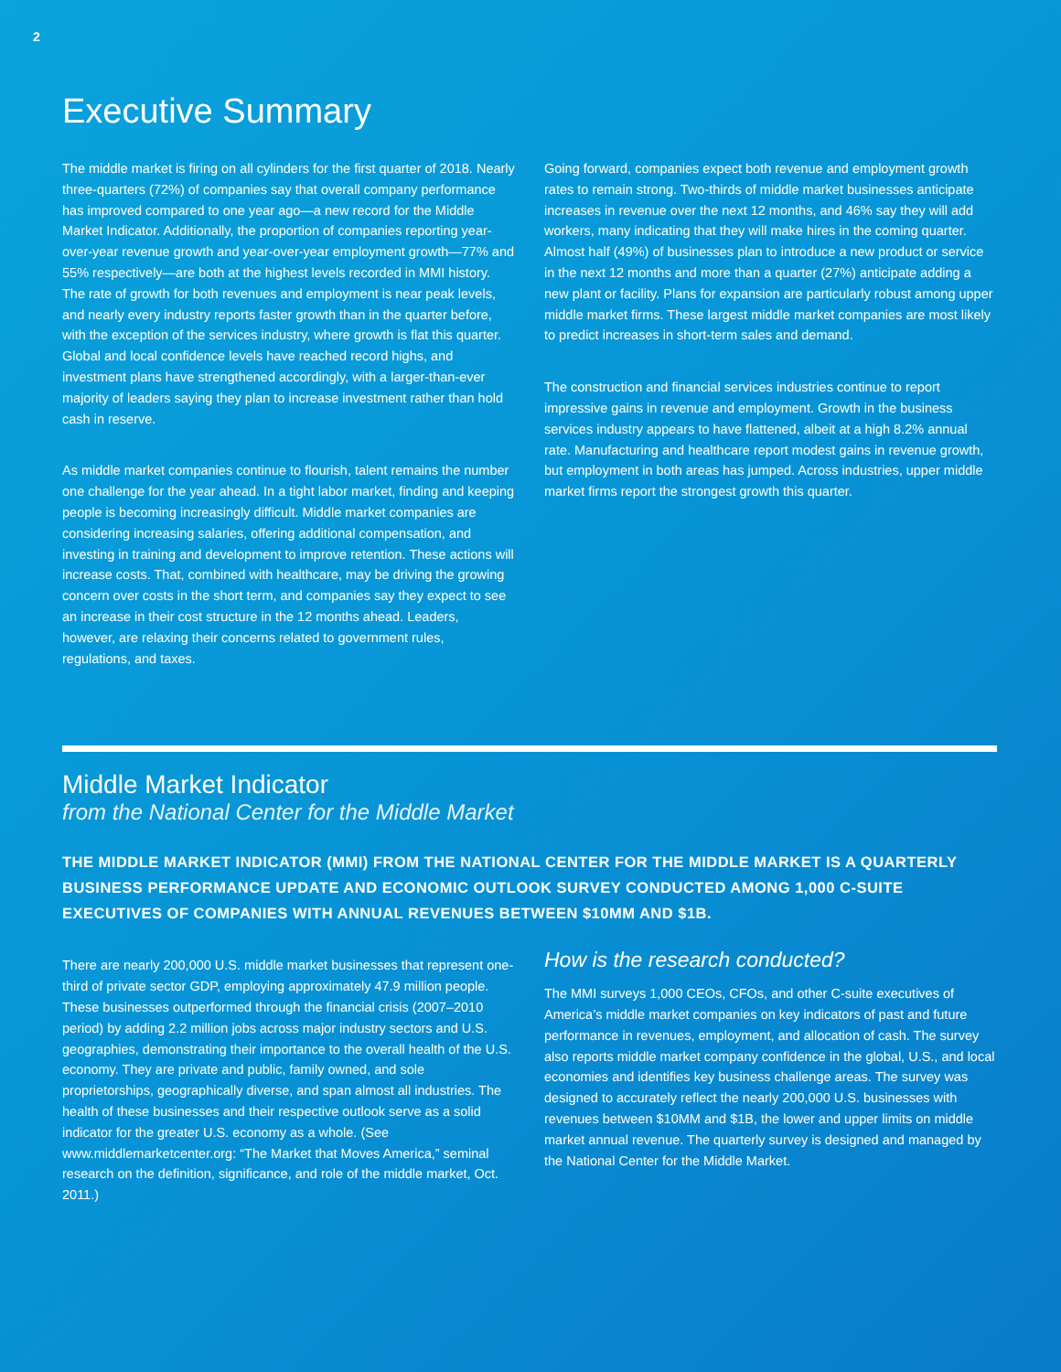2
Executive Summary
The middle market is firing on all cylinders for the first quarter of 2018. Nearly three-quarters (72%) of companies say that overall company performance has improved compared to one year ago—a new record for the Middle Market Indicator. Additionally, the proportion of companies reporting year-over-year revenue growth and year-over-year employment growth—77% and 55% respectively—are both at the highest levels recorded in MMI history. The rate of growth for both revenues and employment is near peak levels, and nearly every industry reports faster growth than in the quarter before, with the exception of the services industry, where growth is flat this quarter. Global and local confidence levels have reached record highs, and investment plans have strengthened accordingly, with a larger-than-ever majority of leaders saying they plan to increase investment rather than hold cash in reserve.
As middle market companies continue to flourish, talent remains the number one challenge for the year ahead. In a tight labor market, finding and keeping people is becoming increasingly difficult. Middle market companies are considering increasing salaries, offering additional compensation, and investing in training and development to improve retention. These actions will increase costs. That, combined with healthcare, may be driving the growing concern over costs in the short term, and companies say they expect to see an increase in their cost structure in the 12 months ahead. Leaders, however, are relaxing their concerns related to government rules, regulations, and taxes.
Going forward, companies expect both revenue and employment growth rates to remain strong. Two-thirds of middle market businesses anticipate increases in revenue over the next 12 months, and 46% say they will add workers, many indicating that they will make hires in the coming quarter. Almost half (49%) of businesses plan to introduce a new product or service in the next 12 months and more than a quarter (27%) anticipate adding a new plant or facility. Plans for expansion are particularly robust among upper middle market firms. These largest middle market companies are most likely to predict increases in short-term sales and demand.
The construction and financial services industries continue to report impressive gains in revenue and employment. Growth in the business services industry appears to have flattened, albeit at a high 8.2% annual rate. Manufacturing and healthcare report modest gains in revenue growth, but employment in both areas has jumped. Across industries, upper middle market firms report the strongest growth this quarter.
Middle Market Indicator
from the National Center for the Middle Market
THE MIDDLE MARKET INDICATOR (MMI) FROM THE NATIONAL CENTER FOR THE MIDDLE MARKET IS A QUARTERLY BUSINESS PERFORMANCE UPDATE AND ECONOMIC OUTLOOK SURVEY CONDUCTED AMONG 1,000 C-SUITE EXECUTIVES OF COMPANIES WITH ANNUAL REVENUES BETWEEN $10MM AND $1B.
There are nearly 200,000 U.S. middle market businesses that represent one-third of private sector GDP, employing approximately 47.9 million people. These businesses outperformed through the financial crisis (2007–2010 period) by adding 2.2 million jobs across major industry sectors and U.S. geographies, demonstrating their importance to the overall health of the U.S. economy. They are private and public, family owned, and sole proprietorships, geographically diverse, and span almost all industries. The health of these businesses and their respective outlook serve as a solid indicator for the greater U.S. economy as a whole. (See www.middlemarketcenter.org: “The Market that Moves America,” seminal research on the definition, significance, and role of the middle market, Oct. 2011.)
How is the research conducted?
The MMI surveys 1,000 CEOs, CFOs, and other C-suite executives of America’s middle market companies on key indicators of past and future performance in revenues, employment, and allocation of cash. The survey also reports middle market company confidence in the global, U.S., and local economies and identifies key business challenge areas. The survey was designed to accurately reflect the nearly 200,000 U.S. businesses with revenues between $10MM and $1B, the lower and upper limits on middle market annual revenue. The quarterly survey is designed and managed by the National Center for the Middle Market.